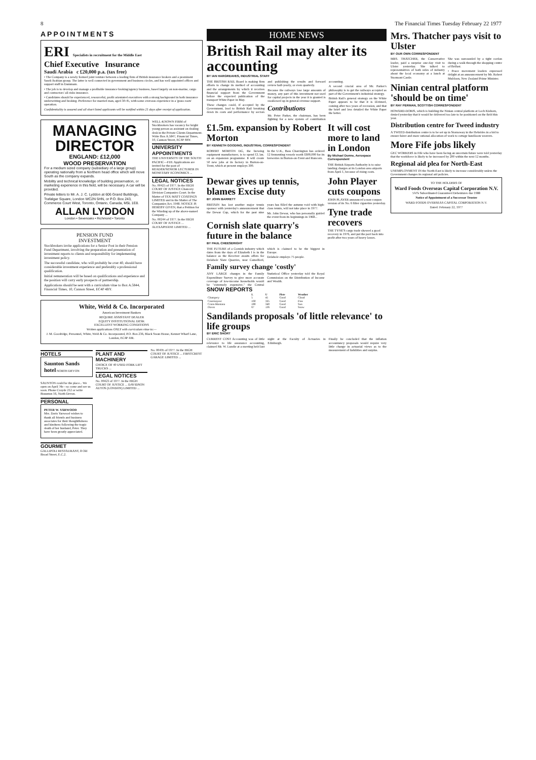8 The Financial Times Tuesday February 22 1977
APPOINTMENTS
ERI Specialists in recruitment for the Middle East
Chief Executive Insurance
Saudi Arabia c £20,000 p.a. (tax free)
• The Company is a newly formed joint venture between a leading firm of British insurance brokers and a prominent Saudi Arabian group. The latter is well connected in government and business circles, and has well appointed offices and support staff in Dammam.
• The job is to develop and manage a profitable insurance broking/agency business, based largely on non-marine, cargo and contractors' all risks insurance.
• Candidates should be experienced, resourceful, profit orientated executives with a strong background in both insurance underwriting and broking. Preference for married man, aged 30-45, with some overseas experience in a 'grass roots' operation.
Confidentiality is assured and all short listed applicants will be notified within 21 days after receipt of application.
MANAGING DIRECTOR
ENGLAND: £12,000
WOOD PRESERVATION
For a medium sized company (subsidiary of a large group) operating nationally from a Northern head office which will move South as the company expands.
Mobility and technical knowledge of building preservation, or marketing experience in this field, will be necessary. A car will be provided.
Private letters to Mr. A. J. C. Lyddon at 606 Grand Buildings, Trafalgar Square, London WC2N 5HN, or P.O. Box 243, Commerce Court West, Toronto, Ontario, Canada, M5L 1E8.
ALLAN LYDDON
London • Sevenoaks • Richmond • Toronto
PENSION FUND
INVESTMENT
Stockbrokers invite applications for a Senior Post in their Pension Fund Department, involving the preparation and presentation of investment reports to clients and responsibility for implementing investment policy.
The successful candidate, who will probably be over 40, should have considerable investment experience and preferably a professional qualification.
Initial remuneration will be based on qualifications and experience and the position will carry early prospects of partnership.
Applications should be sent with a curriculum vitae to Box A.5844, Financial Times, 10, Cannon Street, EC4P 4BY.
WELL-KNOWN FIRM of Stockbrokers has vacancy for bright young person as assistant on dealing desk in the Private Clients Department. Write Box A.5847, Financial Times, 10, Cannon Street, EC4P 4BY.
UNIVERSITY APPOINTMENTS
THE UNIVERSITY OF THE SOUTH PACIFIC—FIJI. Applications are invited for the post of READER/SENIOR LECTURER IN MONETARY ECONOMICS ...
LEGAL NOTICES
No. 00425 of 1977. In the HIGH COURT OF JUSTICE Chancery Division Companies Court. In the Matter of TEX MATT COATINGS LIMITED and in the Matter of The Companies Act, 1948. NOTICE IS HEREBY GIVEN, that a Petition for the Winding up of the above-named Company ...
No. 00244 of 1977. In the HIGH COURT OF JUSTICE ... ALEXAPHANE LIMITED ...
White, Weld & Co. Incorporated
American Investment Bankers
REQUIRE ASSISTANT DEALER
EQUITY INSTITUTIONAL DESK
EXCELLENT WORKING CONDITIONS
Written applications ONLY with curriculum vitae to:—
J. M. Goodridge, Personnel, White, Weld & Co. Incorporated, P.O. Box 236, Black Swan House, Kennet Wharf Lane, London, EC4P 4JR.
HOTELS
Saunton Sands hotel NORTH DEVON
SAUNTON could be the place... We open on April 7th—so come and see us soon. Phone Croyde 212 or write Braunton 16, North Devon.
PERSONAL
PETER W. YARWOOD
Mrs. Doris Yarwood wishes to thank all friends and business associates for their thoughtfulness and kindness following the tragic death of her husband, Peter. They have been greatly appreciated.
GOURMET
GALLIPOLI RESTAURANT, 8 Old Broad Street, E.C.2.
PLANT AND MACHINERY
CHOICE OF 40 USED FORK LIFT TRUCKS ...
LEGAL NOTICES
No. 00423 of 1977. In the HIGH COURT OF JUSTICE ... DAVIDSON AUTOS (LONDON) LIMITED ...
No. 00495 of 1977. In the HIGH COURT OF JUSTICE ... FIRSTCREST GARAGE LIMITED ...
HOME NEWS
British Rail may alter its accounting
BY IAN HARGREAVES, INDUSTRIAL STAFF
THE BRITISH RAIL Board is making firm efforts to change its method of accounting and the arrangements by which it receives financial support from the Government before the expected publication of the transport White Paper in May.
These changes could, if accepted by the Government, lead to British Rail breaking down its costs and performance by sectors and publishing the results and forward review half-yearly, or even quarterly.
Because the railways lose large amounts of money, any part of this investment not used for capital projects in the year it is granted is swallowed up in general revenue support.
Contributions
Mr. Peter Parker, the chairman, has been fighting for a new system of contribution accounting.
A second crucial area of Mr. Parker's philosophy is to get the railways accepted as part of the Government's industrial strategy.
British Rail's general strategy on the White Paper appears to be that it is ill-timed, coming after two years of recession, and that the brief and less detailed the White Paper the better.
£1.5m. expansion by Robert Morton
BY KENNETH GOODING, INDUSTRIAL CORRESPONDENT
ROBERT MORTON DG, the brewing equipment manufacturer, is to spend £1.5m. on an expansion programme. It will create 50 new jobs at its factory in Burton-on-Trent, which at present employs 300.
In the U.K., Bass Charrington has ordered 12 fermenting vessels worth £600,000 for its breweries in Burton-on-Trent and Runcorn.
It will cost more to land in London
By Michael Donne, Aerospace Correspondent
THE British Airports Authority is to raise landing charges at its London area airports from April 1, because of rising costs.
Dewar gives up tennis, blames Excise duty
BY JOHN BARRETT
BRITAIN has lost another major tennis sponsor with yesterday's announcement that the Dewar Cup, which for the past nine years has filled the autumn void with high-class tennis, will not take place in 1977.
Mr. John Dewar, who has personally guided the event from its beginnings in 1968...
Cornish slate quarry's future in the balance
BY PAUL CHEESERIGHT
THE FUTURE of a Cornish industry which dates from the days of Elizabeth I is in the balance as the Receiver awaits offers for Delabole Slate Quarries, near Camelford, which is claimed to be the biggest in Europe.
Delabole employs 75 people.
Family survey change 'costly'
ANY LARGE changes in the Family Expenditure Survey to give more accurate coverage of low-income households would be "extremely expensive," the Central Statistical Office yesterday told the Royal Commission on the Distribution of Income and Wealth.
SNOW REPORTS
| | L | U | Piste | Weather |
| --- | --- | --- | --- | --- |
| Champery | 5 | 45 | Good | Cloud |
| Courmayeur | 160 | 325 | Good | Fine |
| Crans-Montana | 180 | 340 | Good | Sun |
| Davos | 67 | 136 | Good | Snow |
John Player cuts coupons
JOHN PLAYER announced a non-coupon version of its No. 6 filter cigarettes yesterday.
Tyne trade recovers
THE TYNE'S cargo trade showed a good recovery in 1976, and put the port back into profit after two years of heavy losses.
Sandilands proposals 'of little relevance' to life groups
BY ERIC SHORT
CURRENT COST Accounting was of little relevance to life assurance accounting, claimed Mr. W. Lundie at a meeting held last night at the Faculty of Actuaries in Edinburgh.
Finally he concluded that the inflation accountancy proposals would require very little change in actuarial views as to the measurement of liabilities and surplus.
Mrs. Thatcher pays visit to Ulster
BY OUR OWN CORRESPONDENT
MRS. THATCHER, the Conservative leader, paid a surprise one-day visit to Ulster yesterday. She talked to representatives of both sides of industry about the local economy at a lunch at Stormont Castle.
She was surrounded by a tight cordon during a walk through the shopping centre of Belfast.
• Peace movement leaders expressed delight at an announcement by Mr. Robert Muldoon, New Zealand Prime Minister.
Ninian central platform 'should be on time'
BY RAY PERMAN, SCOTTISH CORRESPONDENT
HOWARD-DORIS, which is building the Ninian central platform at Loch Kishorn, denied yesterday that it would be delivered too late to be positioned on the field this year.
Distribution centre for Tweed industry
A TWEED distribution centre is to be set up in Stornoway in the Hebrides in a bid to ensure fairer and more rational allocation of work to cottage handloom weavers.
More Fife jobs likely
GEC WORKERS in Fife who have been facing an uncertain future were told yesterday that the workforce is likely to be increased by 200 within the next 12 months.
Regional aid plea for North-East
UNEMPLOYMENT IN the North-East is likely to increase considerably unless the Government changes its regional aid policies.
TO THE HOLDERS OF
Ward Foods Overseas Capital Corporation N.V.
5¾% Subordinated Guaranteed Debentures due 1988
Notice of Appointment of a Successor Trustee
WARD FOODS OVERSEAS CAPITAL CORPORATION N.V.
Dated: February 22, 1977